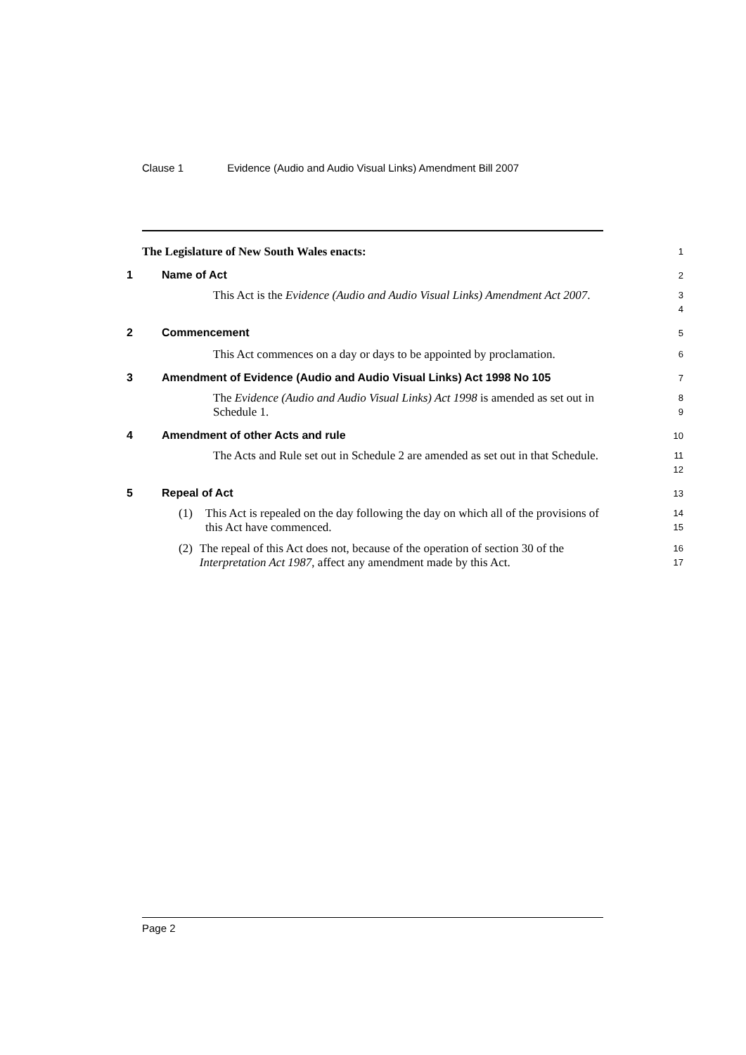Clause 1 Evidence (Audio and Audio Visual Links) Amendment Bill 2007
The Legislature of New South Wales enacts:
1
1 Name of Act
2
This Act is the Evidence (Audio and Audio Visual Links) Amendment Act 2007.
3
4
2 Commencement
5
This Act commences on a day or days to be appointed by proclamation.
6
3 Amendment of Evidence (Audio and Audio Visual Links) Act 1998 No 105
7
The Evidence (Audio and Audio Visual Links) Act 1998 is amended as set out in Schedule 1.
8
9
4 Amendment of other Acts and rule
10
The Acts and Rule set out in Schedule 2 are amended as set out in that Schedule.
11
12
5 Repeal of Act
13
(1) This Act is repealed on the day following the day on which all of the provisions of this Act have commenced.
14
15
(2) The repeal of this Act does not, because of the operation of section 30 of the Interpretation Act 1987, affect any amendment made by this Act.
16
17
Page 2